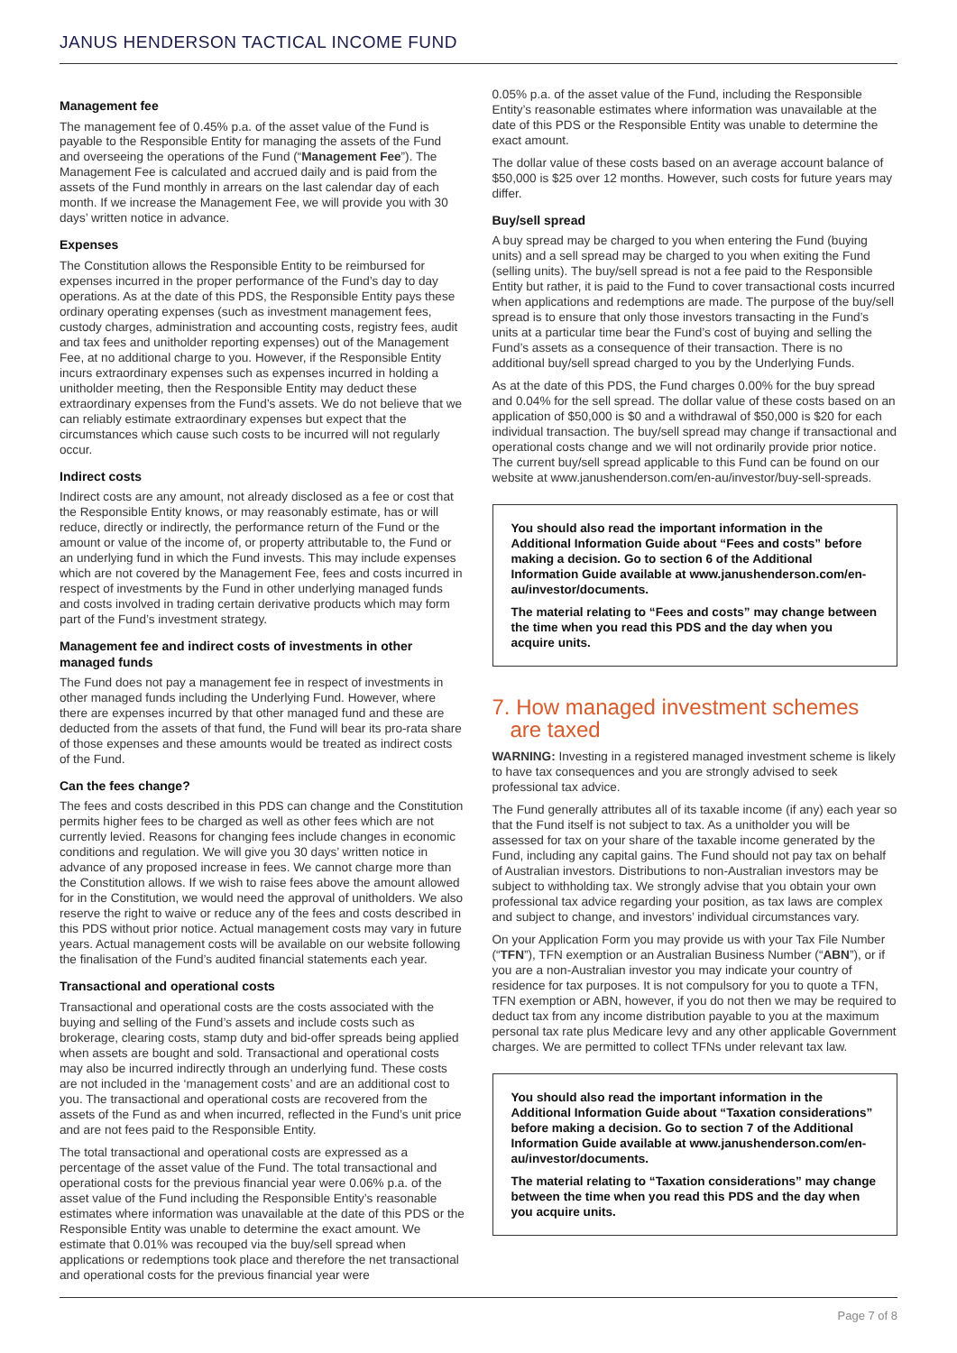JANUS HENDERSON TACTICAL INCOME FUND
Management fee
The management fee of 0.45% p.a. of the asset value of the Fund is payable to the Responsible Entity for managing the assets of the Fund and overseeing the operations of the Fund (“Management Fee”). The Management Fee is calculated and accrued daily and is paid from the assets of the Fund monthly in arrears on the last calendar day of each month. If we increase the Management Fee, we will provide you with 30 days’ written notice in advance.
Expenses
The Constitution allows the Responsible Entity to be reimbursed for expenses incurred in the proper performance of the Fund’s day to day operations. As at the date of this PDS, the Responsible Entity pays these ordinary operating expenses (such as investment management fees, custody charges, administration and accounting costs, registry fees, audit and tax fees and unitholder reporting expenses) out of the Management Fee, at no additional charge to you. However, if the Responsible Entity incurs extraordinary expenses such as expenses incurred in holding a unitholder meeting, then the Responsible Entity may deduct these extraordinary expenses from the Fund’s assets. We do not believe that we can reliably estimate extraordinary expenses but expect that the circumstances which cause such costs to be incurred will not regularly occur.
Indirect costs
Indirect costs are any amount, not already disclosed as a fee or cost that the Responsible Entity knows, or may reasonably estimate, has or will reduce, directly or indirectly, the performance return of the Fund or the amount or value of the income of, or property attributable to, the Fund or an underlying fund in which the Fund invests. This may include expenses which are not covered by the Management Fee, fees and costs incurred in respect of investments by the Fund in other underlying managed funds and costs involved in trading certain derivative products which may form part of the Fund’s investment strategy.
Management fee and indirect costs of investments in other managed funds
The Fund does not pay a management fee in respect of investments in other managed funds including the Underlying Fund. However, where there are expenses incurred by that other managed fund and these are deducted from the assets of that fund, the Fund will bear its pro-rata share of those expenses and these amounts would be treated as indirect costs of the Fund.
Can the fees change?
The fees and costs described in this PDS can change and the Constitution permits higher fees to be charged as well as other fees which are not currently levied. Reasons for changing fees include changes in economic conditions and regulation. We will give you 30 days’ written notice in advance of any proposed increase in fees. We cannot charge more than the Constitution allows. If we wish to raise fees above the amount allowed for in the Constitution, we would need the approval of unitholders. We also reserve the right to waive or reduce any of the fees and costs described in this PDS without prior notice. Actual management costs may vary in future years. Actual management costs will be available on our website following the finalisation of the Fund’s audited financial statements each year.
Transactional and operational costs
Transactional and operational costs are the costs associated with the buying and selling of the Fund’s assets and include costs such as brokerage, clearing costs, stamp duty and bid-offer spreads being applied when assets are bought and sold. Transactional and operational costs may also be incurred indirectly through an underlying fund. These costs are not included in the ‘management costs’ and are an additional cost to you. The transactional and operational costs are recovered from the assets of the Fund as and when incurred, reflected in the Fund’s unit price and are not fees paid to the Responsible Entity.
The total transactional and operational costs are expressed as a percentage of the asset value of the Fund. The total transactional and operational costs for the previous financial year were 0.06% p.a. of the asset value of the Fund including the Responsible Entity’s reasonable estimates where information was unavailable at the date of this PDS or the Responsible Entity was unable to determine the exact amount. We estimate that 0.01% was recouped via the buy/sell spread when applications or redemptions took place and therefore the net transactional and operational costs for the previous financial year were
0.05% p.a. of the asset value of the Fund, including the Responsible Entity’s reasonable estimates where information was unavailable at the date of this PDS or the Responsible Entity was unable to determine the exact amount.
The dollar value of these costs based on an average account balance of $50,000 is $25 over 12 months. However, such costs for future years may differ.
Buy/sell spread
A buy spread may be charged to you when entering the Fund (buying units) and a sell spread may be charged to you when exiting the Fund (selling units). The buy/sell spread is not a fee paid to the Responsible Entity but rather, it is paid to the Fund to cover transactional costs incurred when applications and redemptions are made. The purpose of the buy/sell spread is to ensure that only those investors transacting in the Fund’s units at a particular time bear the Fund’s cost of buying and selling the Fund’s assets as a consequence of their transaction. There is no additional buy/sell spread charged to you by the Underlying Funds.
As at the date of this PDS, the Fund charges 0.00% for the buy spread and 0.04% for the sell spread. The dollar value of these costs based on an application of $50,000 is $0 and a withdrawal of $50,000 is $20 for each individual transaction. The buy/sell spread may change if transactional and operational costs change and we will not ordinarily provide prior notice. The current buy/sell spread applicable to this Fund can be found on our website at www.janushenderson.com/en-au/investor/buy-sell-spreads.
You should also read the important information in the Additional Information Guide about “Fees and costs” before making a decision. Go to section 6 of the Additional Information Guide available at www.janushenderson.com/en-au/investor/documents.
The material relating to “Fees and costs” may change between the time when you read this PDS and the day when you acquire units.
7. How managed investment schemes
are taxed
WARNING: Investing in a registered managed investment scheme is likely to have tax consequences and you are strongly advised to seek professional tax advice.
The Fund generally attributes all of its taxable income (if any) each year so that the Fund itself is not subject to tax. As a unitholder you will be assessed for tax on your share of the taxable income generated by the Fund, including any capital gains. The Fund should not pay tax on behalf of Australian investors. Distributions to non-Australian investors may be subject to withholding tax. We strongly advise that you obtain your own professional tax advice regarding your position, as tax laws are complex and subject to change, and investors’ individual circumstances vary.
On your Application Form you may provide us with your Tax File Number (“TFN”), TFN exemption or an Australian Business Number (“ABN”), or if you are a non-Australian investor you may indicate your country of residence for tax purposes. It is not compulsory for you to quote a TFN, TFN exemption or ABN, however, if you do not then we may be required to deduct tax from any income distribution payable to you at the maximum personal tax rate plus Medicare levy and any other applicable Government charges. We are permitted to collect TFNs under relevant tax law.
You should also read the important information in the Additional Information Guide about “Taxation considerations” before making a decision. Go to section 7 of the Additional Information Guide available at www.janushenderson.com/en-au/investor/documents.
The material relating to “Taxation considerations” may change between the time when you read this PDS and the day when you acquire units.
Page 7 of 8